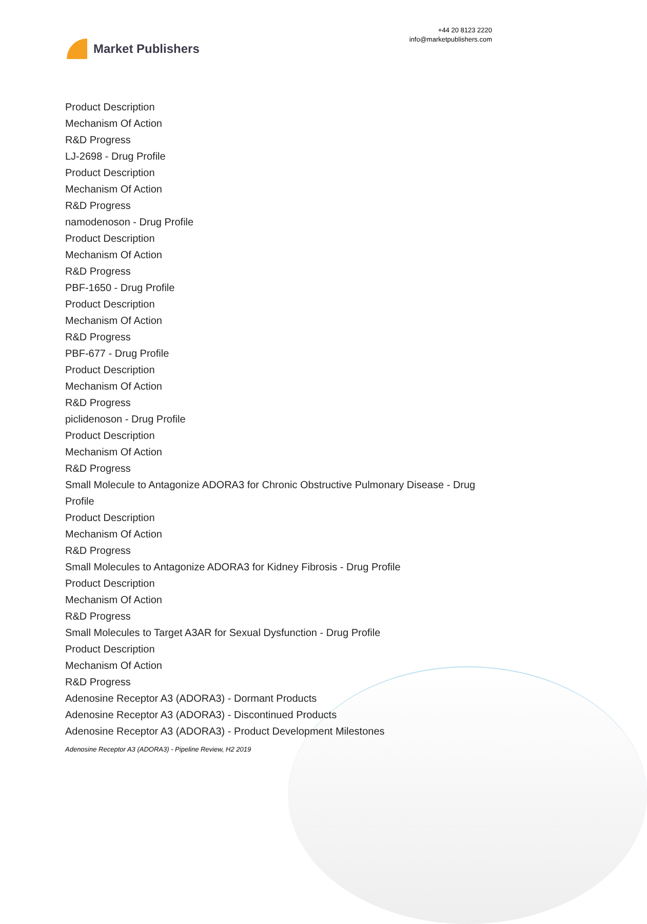Market Publishers
+44 20 8123 2220
info@marketpublishers.com
Product Description
Mechanism Of Action
R&D Progress
LJ-2698 - Drug Profile
Product Description
Mechanism Of Action
R&D Progress
namodenoson - Drug Profile
Product Description
Mechanism Of Action
R&D Progress
PBF-1650 - Drug Profile
Product Description
Mechanism Of Action
R&D Progress
PBF-677 - Drug Profile
Product Description
Mechanism Of Action
R&D Progress
piclidenoson - Drug Profile
Product Description
Mechanism Of Action
R&D Progress
Small Molecule to Antagonize ADORA3 for Chronic Obstructive Pulmonary Disease - Drug Profile
Product Description
Mechanism Of Action
R&D Progress
Small Molecules to Antagonize ADORA3 for Kidney Fibrosis - Drug Profile
Product Description
Mechanism Of Action
R&D Progress
Small Molecules to Target A3AR for Sexual Dysfunction - Drug Profile
Product Description
Mechanism Of Action
R&D Progress
Adenosine Receptor A3 (ADORA3) - Dormant Products
Adenosine Receptor A3 (ADORA3) - Discontinued Products
Adenosine Receptor A3 (ADORA3) - Product Development Milestones
Adenosine Receptor A3 (ADORA3) - Pipeline Review, H2 2019